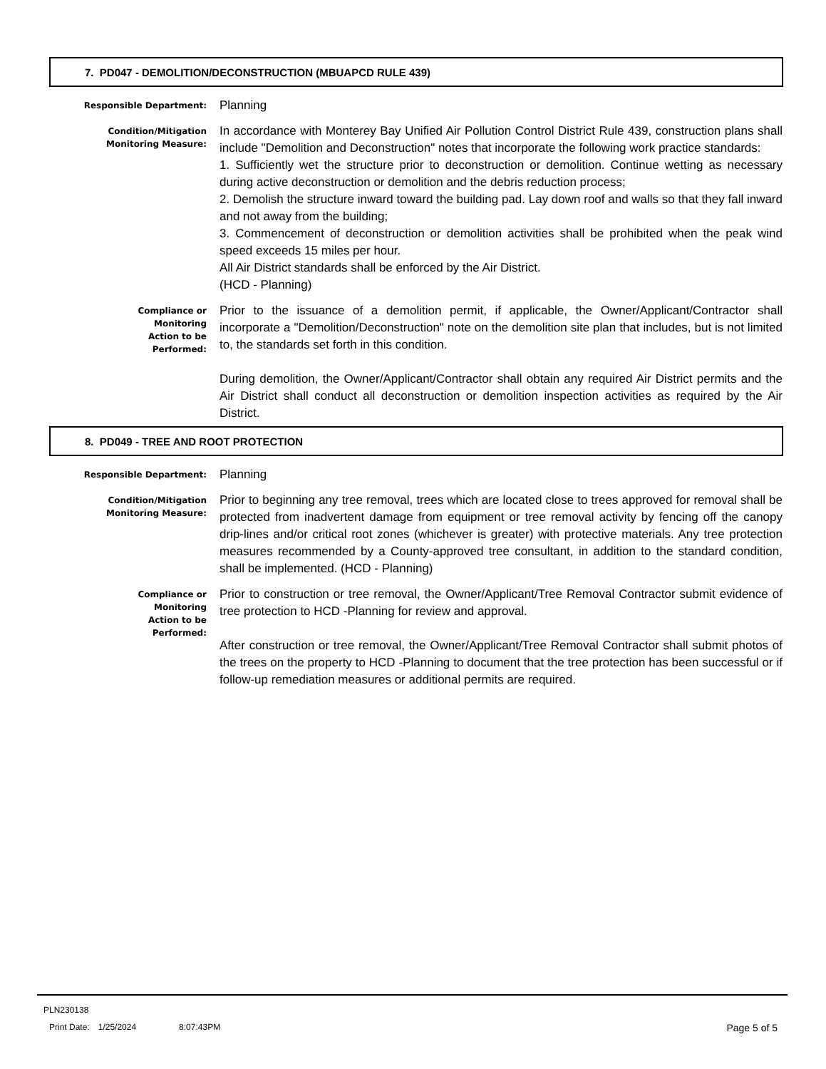7. PD047 - DEMOLITION/DECONSTRUCTION (MBUAPCD RULE 439)
Responsible Department:
Planning
Condition/Mitigation
Monitoring Measure:
In accordance with Monterey Bay Unified Air Pollution Control District Rule 439, construction plans shall include "Demolition and Deconstruction" notes that incorporate the following work practice standards:
1. Sufficiently wet the structure prior to deconstruction or demolition. Continue wetting as necessary during active deconstruction or demolition and the debris reduction process;
2. Demolish the structure inward toward the building pad. Lay down roof and walls so that they fall inward and not away from the building;
3. Commencement of deconstruction or demolition activities shall be prohibited when the peak wind speed exceeds 15 miles per hour.
All Air District standards shall be enforced by the Air District.
(HCD - Planning)
Compliance or
Monitoring
Action to be
Performed:
Prior to the issuance of a demolition permit, if applicable, the Owner/Applicant/Contractor shall incorporate a "Demolition/Deconstruction" note on the demolition site plan that includes, but is not limited to, the standards set forth in this condition.
During demolition, the Owner/Applicant/Contractor shall obtain any required Air District permits and the Air District shall conduct all deconstruction or demolition inspection activities as required by the Air District.
8. PD049 - TREE AND ROOT PROTECTION
Responsible Department:
Planning
Condition/Mitigation
Monitoring Measure:
Prior to beginning any tree removal, trees which are located close to trees approved for removal shall be protected from inadvertent damage from equipment or tree removal activity by fencing off the canopy drip-lines and/or critical root zones (whichever is greater) with protective materials. Any tree protection measures recommended by a County-approved tree consultant, in addition to the standard condition, shall be implemented. (HCD - Planning)
Compliance or
Monitoring
Action to be
Performed:
Prior to construction or tree removal, the Owner/Applicant/Tree Removal Contractor submit evidence of tree protection to HCD -Planning for review and approval.
After construction or tree removal, the Owner/Applicant/Tree Removal Contractor shall submit photos of the trees on the property to HCD -Planning to document that the tree protection has been successful or if follow-up remediation measures or additional permits are required.
PLN230138
Print Date: 1/25/2024 8:07:43PM Page 5 of 5